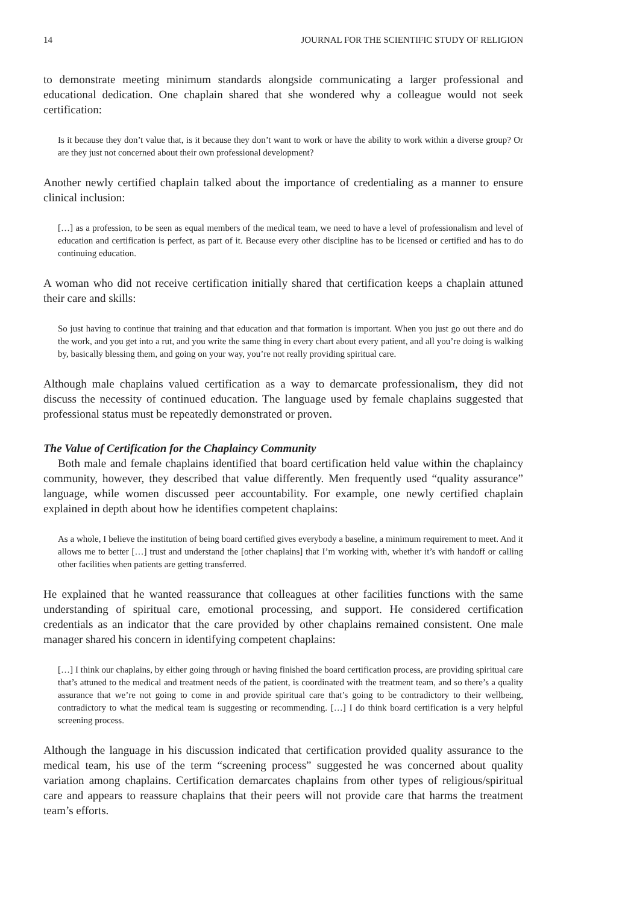14 JOURNAL FOR THE SCIENTIFIC STUDY OF RELIGION
to demonstrate meeting minimum standards alongside communicating a larger professional and educational dedication. One chaplain shared that she wondered why a colleague would not seek certification:
Is it because they don’t value that, is it because they don’t want to work or have the ability to work within a diverse group? Or are they just not concerned about their own professional development?
Another newly certified chaplain talked about the importance of credentialing as a manner to ensure clinical inclusion:
[…] as a profession, to be seen as equal members of the medical team, we need to have a level of professionalism and level of education and certification is perfect, as part of it. Because every other discipline has to be licensed or certified and has to do continuing education.
A woman who did not receive certification initially shared that certification keeps a chaplain attuned their care and skills:
So just having to continue that training and that education and that formation is important. When you just go out there and do the work, and you get into a rut, and you write the same thing in every chart about every patient, and all you’re doing is walking by, basically blessing them, and going on your way, you’re not really providing spiritual care.
Although male chaplains valued certification as a way to demarcate professionalism, they did not discuss the necessity of continued education. The language used by female chaplains suggested that professional status must be repeatedly demonstrated or proven.
The Value of Certification for the Chaplaincy Community
Both male and female chaplains identified that board certification held value within the chaplaincy community, however, they described that value differently. Men frequently used “quality assurance” language, while women discussed peer accountability. For example, one newly certified chaplain explained in depth about how he identifies competent chaplains:
As a whole, I believe the institution of being board certified gives everybody a baseline, a minimum requirement to meet. And it allows me to better […] trust and understand the [other chaplains] that I’m working with, whether it’s with handoff or calling other facilities when patients are getting transferred.
He explained that he wanted reassurance that colleagues at other facilities functions with the same understanding of spiritual care, emotional processing, and support. He considered certification credentials as an indicator that the care provided by other chaplains remained consistent. One male manager shared his concern in identifying competent chaplains:
[…] I think our chaplains, by either going through or having finished the board certification process, are providing spiritual care that’s attuned to the medical and treatment needs of the patient, is coordinated with the treatment team, and so there’s a quality assurance that we’re not going to come in and provide spiritual care that’s going to be contradictory to their wellbeing, contradictory to what the medical team is suggesting or recommending. […] I do think board certification is a very helpful screening process.
Although the language in his discussion indicated that certification provided quality assurance to the medical team, his use of the term “screening process” suggested he was concerned about quality variation among chaplains. Certification demarcates chaplains from other types of religious/spiritual care and appears to reassure chaplains that their peers will not provide care that harms the treatment team’s efforts.